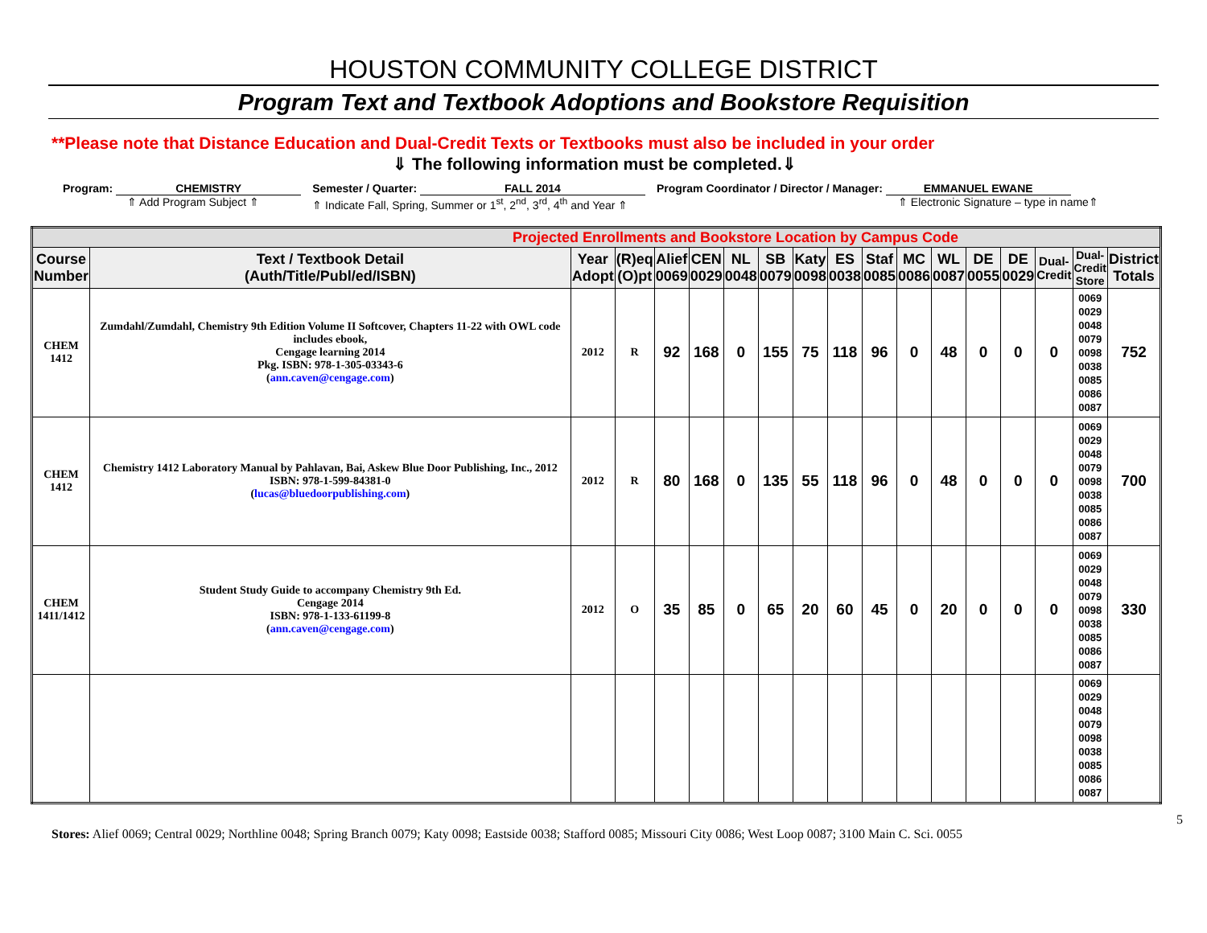HOUSTON COMMUNITY COLLEGE DISTRICT
Program Text and Textbook Adoptions and Bookstore Requisition
**Please note that Distance Education and Dual-Credit Texts or Textbooks must also be included in your order
⇓ The following information must be completed.⇓
Program: CHEMISTRY
⇑ Add Program Subject ⇑
Semester / Quarter: FALL 2014
⇑ Indicate Fall, Spring, Summer or 1<sup>st</sup>, 2<sup>nd</sup>, 3<sup>rd</sup>, 4<sup>th</sup> and Year ⇑
Program Coordinator / Director / Manager: EMMANUEL EWANE
⇑ Electronic Signature – type in name⇑
| Projected Enrollments and Bookstore Location by Campus Code | | | | | | | | | | | | | | | | | |
| Course Number | Text / Textbook Detail (Auth/Title/Publ/ed/ISBN) | Year Adopt | (R)eq (O)pt | Alief 0069 | CEN 0029 | NL 0048 | SB 0079 | Katy 0098 | ES 0038 | Staf 0085 | MC 0086 | WL 0087 | DE 0055 | DE 0029 | Dual- Credit | Dual- Credit Store | District Totals |
| CHEM 1412 | Zumdahl/Zumdahl, Chemistry 9th Edition Volume II Softcover, Chapters 11-22 with OWL code includes ebook, Cengage learning 2014 Pkg. ISBN: 978-1-305-03343-6 ( ann.caven@cengage.com ) | 2012 | R | 92 | 168 | 0 | 155 | 75 | 118 | 96 | 0 | 48 | 0 | 0 | 0 | 0069 0029 0048 0079 0098 0038 0085 0086 0087 | 752 |
| CHEM 1412 | Chemistry 1412 Laboratory Manual by Pahlavan, Bai, Askew Blue Door Publishing, Inc., 2012 ISBN: 978-1-599-84381-0 ( lucas@bluedoorpublishing.com ) | 2012 | R | 80 | 168 | 0 | 135 | 55 | 118 | 96 | 0 | 48 | 0 | 0 | 0 | 0069 0029 0048 0079 0098 0038 0085 0086 0087 | 700 |
| CHEM 1411/1412 | Student Study Guide to accompany Chemistry 9th Ed. Cengage 2014 ISBN: 978-1-133-61199-8 ( ann.caven@cengage.com ) | 2012 | O | 35 | 85 | 0 | 65 | 20 | 60 | 45 | 0 | 20 | 0 | 0 | 0 | 0069 0029 0048 0079 0098 0038 0085 0086 0087 | 330 |
| | | | | | | | | | | | | | | | | 0069 0029 0048 0079 0098 0038 0085 0086 0087 | |
5
Stores: Alief 0069; Central 0029; Northline 0048; Spring Branch 0079; Katy 0098; Eastside 0038; Stafford 0085; Missouri City 0086; West Loop 0087; 3100 Main C. Sci. 0055